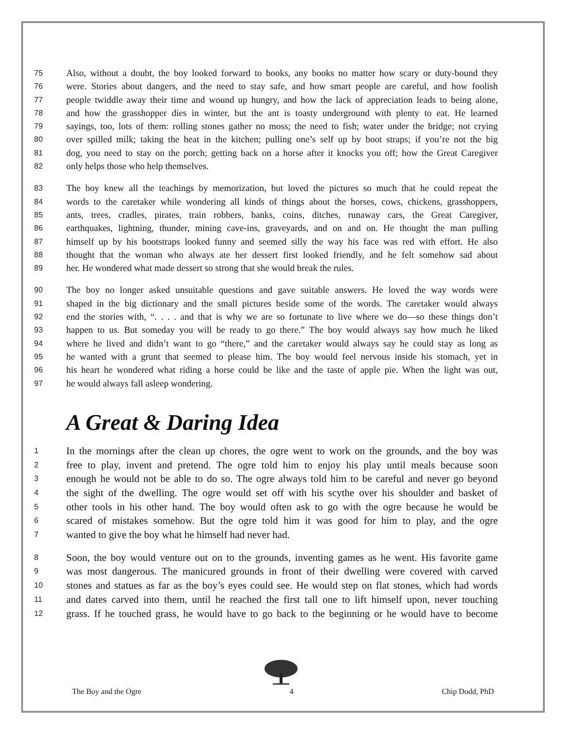75 Also, without a doubt, the boy looked forward to books, any books no matter how scary or duty-bound they
76 were. Stories about dangers, and the need to stay safe, and how smart people are careful, and how foolish
77 people twiddle away their time and wound up hungry, and how the lack of appreciation leads to being alone,
78 and how the grasshopper dies in winter, but the ant is toasty underground with plenty to eat. He learned
79 sayings, too, lots of them: rolling stones gather no moss; the need to fish; water under the bridge; not crying
80 over spilled milk; taking the heat in the kitchen; pulling one’s self up by boot straps; if you’re not the big
81 dog, you need to stay on the porch; getting back on a horse after it knocks you off; how the Great Caregiver
82 only helps those who help themselves.
83 The boy knew all the teachings by memorization, but loved the pictures so much that he could repeat the
84 words to the caretaker while wondering all kinds of things about the horses, cows, chickens, grasshoppers,
85 ants, trees, cradles, pirates, train robbers, banks, coins, ditches, runaway cars, the Great Caregiver,
86 earthquakes, lightning, thunder, mining cave-ins, graveyards, and on and on. He thought the man pulling
87 himself up by his bootstraps looked funny and seemed silly the way his face was red with effort. He also
88 thought that the woman who always ate her dessert first looked friendly, and he felt somehow sad about
89 her. He wondered what made dessert so strong that she would break the rules.
90 The boy no longer asked unsuitable questions and gave suitable answers. He loved the way words were
91 shaped in the big dictionary and the small pictures beside some of the words. The caretaker would always
92 end the stories with, “. . . . and that is why we are so fortunate to live where we do—so these things don’t
93 happen to us. But someday you will be ready to go there.” The boy would always say how much he liked
94 where he lived and didn’t want to go “there,” and the caretaker would always say he could stay as long as
95 he wanted with a grunt that seemed to please him. The boy would feel nervous inside his stomach, yet in
96 his heart he wondered what riding a horse could be like and the taste of apple pie. When the light was out,
97 he would always fall asleep wondering.
A Great & Daring Idea
1 In the mornings after the clean up chores, the ogre went to work on the grounds, and the boy was
2 free to play, invent and pretend. The ogre told him to enjoy his play until meals because soon
3 enough he would not be able to do so. The ogre always told him to be careful and never go beyond
4 the sight of the dwelling. The ogre would set off with his scythe over his shoulder and basket of
5 other tools in his other hand. The boy would often ask to go with the ogre because he would be
6 scared of mistakes somehow. But the ogre told him it was good for him to play, and the ogre
7 wanted to give the boy what he himself had never had.
8 Soon, the boy would venture out on to the grounds, inventing games as he went. His favorite game
9 was most dangerous. The manicured grounds in front of their dwelling were covered with carved
10 stones and statues as far as the boy’s eyes could see. He would step on flat stones, which had words
11 and dates carved into them, until he reached the first tall one to lift himself upon, never touching
12 grass. If he touched grass, he would have to go back to the beginning or he would have to become
The Boy and the Ogre 4 Chip Dodd, PhD